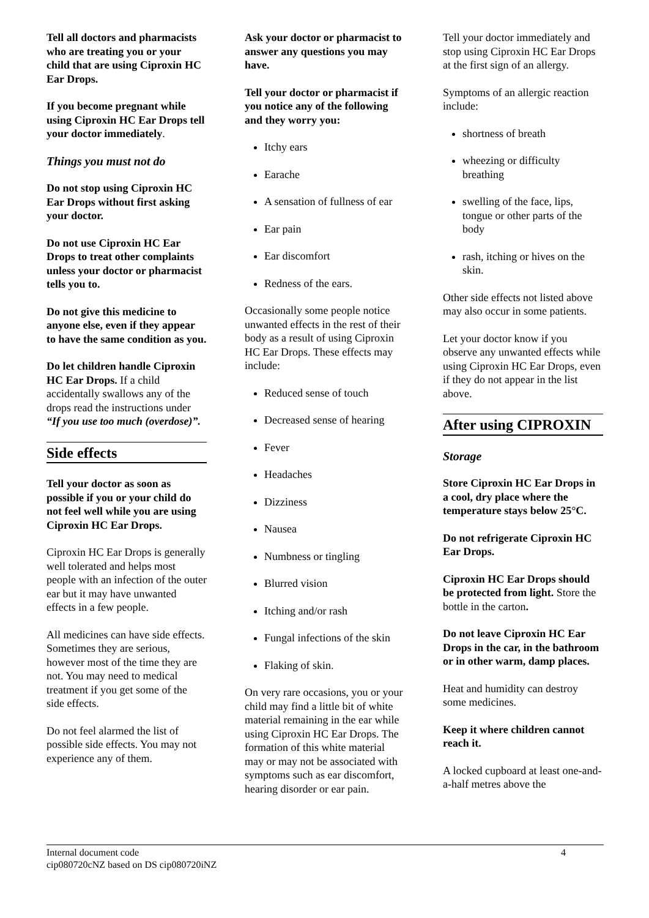Tell all doctors and pharmacists who are treating you or your child that are using Ciproxin HC Ear Drops.
If you become pregnant while using Ciproxin HC Ear Drops tell your doctor immediately.
Things you must not do
Do not stop using Ciproxin HC Ear Drops without first asking your doctor.
Do not use Ciproxin HC Ear Drops to treat other complaints unless your doctor or pharmacist tells you to.
Do not give this medicine to anyone else, even if they appear to have the same condition as you.
Do let children handle Ciproxin HC Ear Drops. If a child accidentally swallows any of the drops read the instructions under “If you use too much (overdose)”.
Side effects
Tell your doctor as soon as possible if you or your child do not feel well while you are using Ciproxin HC Ear Drops.
Ciproxin HC Ear Drops is generally well tolerated and helps most people with an infection of the outer ear but it may have unwanted effects in a few people.
All medicines can have side effects. Sometimes they are serious, however most of the time they are not. You may need to medical treatment if you get some of the side effects.
Do not feel alarmed the list of possible side effects. You may not experience any of them.
Ask your doctor or pharmacist to answer any questions you may have.
Tell your doctor or pharmacist if you notice any of the following and they worry you:
Itchy ears
Earache
A sensation of fullness of ear
Ear pain
Ear discomfort
Redness of the ears.
Occasionally some people notice unwanted effects in the rest of their body as a result of using Ciproxin HC Ear Drops. These effects may include:
Reduced sense of touch
Decreased sense of hearing
Fever
Headaches
Dizziness
Nausea
Numbness or tingling
Blurred vision
Itching and/or rash
Fungal infections of the skin
Flaking of skin.
On very rare occasions, you or your child may find a little bit of white material remaining in the ear while using Ciproxin HC Ear Drops. The formation of this white material may or may not be associated with symptoms such as ear discomfort, hearing disorder or ear pain.
Tell your doctor immediately and stop using Ciproxin HC Ear Drops at the first sign of an allergy.
Symptoms of an allergic reaction include:
shortness of breath
wheezing or difficulty breathing
swelling of the face, lips, tongue or other parts of the body
rash, itching or hives on the skin.
Other side effects not listed above may also occur in some patients.
Let your doctor know if you observe any unwanted effects while using Ciproxin HC Ear Drops, even if they do not appear in the list above.
After using CIPROXIN
Storage
Store Ciproxin HC Ear Drops in a cool, dry place where the temperature stays below 25°C.
Do not refrigerate Ciproxin HC Ear Drops.
Ciproxin HC Ear Drops should be protected from light. Store the bottle in the carton.
Do not leave Ciproxin HC Ear Drops in the car, in the bathroom or in other warm, damp places.
Heat and humidity can destroy some medicines.
Keep it where children cannot reach it.
A locked cupboard at least one-and-a-half metres above the
Internal document code
cip080720cNZ based on DS cip080720iNZ
4